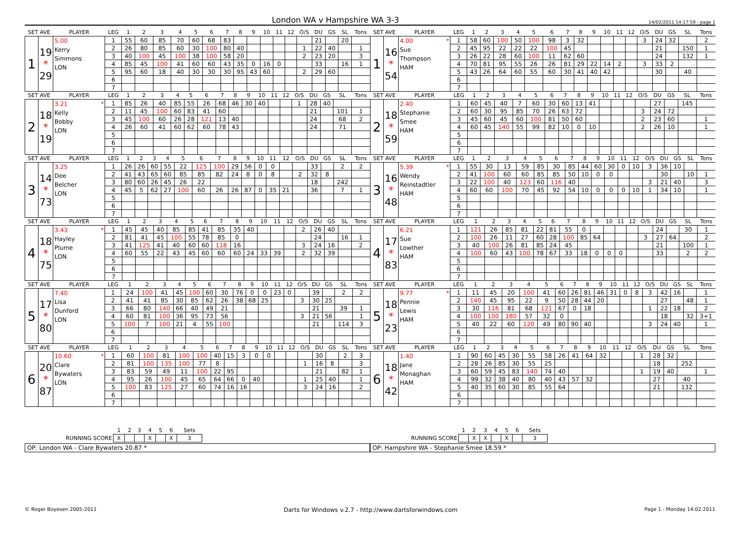London WA v Hampshire WA 3-3
14/02/2011 14:17:59 - page 1
| SET AVE | | PLAYER | LEG | 1 | 2 | 3 | 4 | 5 | 6 | 7 | 8 | 9 | 10 | 11 | 12 | O/S | DU | GS | SL | Tons |
| --- | --- | --- | --- | --- | --- | --- | --- | --- | --- | --- | --- | --- | --- | --- | --- | --- | --- | --- | --- | --- |
| 1 | 19 * 29 | 5.00 Kerry Simmons LON | 1 | 55 | 60 | 85 | 70 | 60 | 68 | 83 | | | | | | | 21 | | 20 | |
| | | | 2 | 26 | 80 | 85 | 60 | 30 | 100 | 80 | 40 | | | | | 1 | 22 | 40 | | 1 |
| | | | 3 | 40 | 100 | 45 | 100 | 38 | 100 | 58 | 20 | | | | | 2 | 23 | 20 | | 3 |
| | | | 4 | 85 | 45 | 100 | 41 | 60 | 60 | 43 | 35 | 0 | 16 | 0 | | | 33 | | 16 | 1 |
| | | | 5 | 95 | 60 | 18 | 40 | 30 | 30 | 30 | 95 | 43 | 60 | | | 2 | 29 | 60 | | |
| | | | 6 | | | | | | | | | | | | | | | | | |
| | | | 7 | | | | | | | | | | | | | | | | | |
| SET AVE | | PLAYER | LEG | 1 | 2 | 3 | 4 | 5 | 6 | 7 | 8 | 9 | 10 | 11 | 12 | O/S | DU | GS | SL | Tons |
| --- | --- | --- | --- | --- | --- | --- | --- | --- | --- | --- | --- | --- | --- | --- | --- | --- | --- | --- | --- | --- |
| 1 | 16 * 54 | 4.00 * Sue Thompson HAM | 1 | 58 | 60 | 100 | 50 | 100 | 98 | 3 | 32 | | | | | 3 | 24 | 32 | | 2 |
| | | | 2 | 45 | 95 | 22 | 22 | 22 | 100 | 45 | | | | | | | 21 | | 150 | 1 |
| | | | 3 | 26 | 22 | 28 | 60 | 100 | 11 | 62 | 60 | | | | | | 24 | | 132 | 1 |
| | | | 4 | 70 | 81 | 95 | 55 | 26 | 26 | 81 | 29 | 22 | 14 | 2 | | 3 | 33 | 2 | | |
| | | | 5 | 43 | 26 | 64 | 60 | 55 | 60 | 30 | 41 | 40 | 42 | | | | 30 | | 40 | |
| | | | 6 | | | | | | | | | | | | | | | | | |
| | | | 7 | | | | | | | | | | | | | | | | | |
| SET AVE | | PLAYER | LEG | 1 | 2 | 3 | 4 | 5 | 6 | 7 | 8 | 9 | 10 | 11 | 12 | O/S | DU | GS | SL | Tons |
| --- | --- | --- | --- | --- | --- | --- | --- | --- | --- | --- | --- | --- | --- | --- | --- | --- | --- | --- | --- | --- |
| 2 | 18 * 19 | 3.21 * Kelly Bobby LON | 1 | 85 | 26 | 40 | 85 | 55 | 26 | 68 | 46 | 30 | 40 | | | 1 | 28 | 40 | | |
| | | | 2 | 11 | 45 | 100 | 60 | 83 | 41 | 60 | | | | | | | 21 | | 101 | 1 |
| | | | 3 | 45 | 100 | 60 | 26 | 28 | 121 | 13 | 40 | | | | | | 24 | | 68 | 2 |
| | | | 4 | 26 | 60 | 41 | 60 | 62 | 60 | 78 | 43 | | | | | | 24 | | 71 | |
| | | | 5 | | | | | | | | | | | | | | | | | |
| | | | 6 | | | | | | | | | | | | | | | | | |
| | | | 7 | | | | | | | | | | | | | | | | | |
| SET AVE | | PLAYER | LEG | 1 | 2 | 3 | 4 | 5 | 6 | 7 | 8 | 9 | 10 | 11 | 12 | O/S | DU | GS | SL | Tons |
| --- | --- | --- | --- | --- | --- | --- | --- | --- | --- | --- | --- | --- | --- | --- | --- | --- | --- | --- | --- | --- |
| 2 | 18 * 59 | 2.40 Stephanie Smee HAM | 1 | 60 | 45 | 40 | 7 | 60 | 30 | 60 | 13 | 41 | | | | | 27 | | 145 | |
| | | | 2 | 60 | 30 | 95 | 85 | 70 | 26 | 63 | 72 | | | | | 3 | 24 | 72 | | |
| | | | 3 | 45 | 60 | 45 | 60 | 100 | 81 | 50 | 60 | | | | | 2 | 23 | 60 | | 1 |
| | | | 4 | 60 | 45 | 140 | 55 | 99 | 82 | 10 | 0 | 10 | | | | 2 | 26 | 10 | | 1 |
| | | | 5 | | | | | | | | | | | | | | | | | |
| | | | 6 | | | | | | | | | | | | | | | | | |
| | | | 7 | | | | | | | | | | | | | | | | | |
| SET AVE | | PLAYER | LEG | 1 | 2 | 3 | 4 | 5 | 6 | 7 | 8 | 9 | 10 | 11 | 12 | O/S | DU | GS | SL | Tons |
| --- | --- | --- | --- | --- | --- | --- | --- | --- | --- | --- | --- | --- | --- | --- | --- | --- | --- | --- | --- | --- |
| 3 | 14 * 73 | 3.25 Dee Belcher LON | 1 | 26 | 26 | 60 | 55 | 22 | 125 | 100 | 29 | 56 | 0 | 0 | | | 33 | | 2 | 2 |
| | | | 2 | 41 | 43 | 65 | 60 | 85 | 85 | 82 | 24 | 8 | 0 | 8 | | 2 | 32 | 8 | | |
| | | | 3 | 80 | 60 | 26 | 45 | 26 | 22 | | | | | | | | 18 | | 242 | |
| | | | 4 | 45 | 5 | 62 | 27 | 100 | 60 | 26 | 26 | 87 | 0 | 35 | 21 | | 36 | | 7 | 1 |
| | | | 5 | | | | | | | | | | | | | | | | | |
| | | | 6 | | | | | | | | | | | | | | | | | |
| | | | 7 | | | | | | | | | | | | | | | | | |
| SET AVE | | PLAYER | LEG | 1 | 2 | 3 | 4 | 5 | 6 | 7 | 8 | 9 | 10 | 11 | 12 | O/S | DU | GS | SL | Tons |
| --- | --- | --- | --- | --- | --- | --- | --- | --- | --- | --- | --- | --- | --- | --- | --- | --- | --- | --- | --- | --- |
| 3 | 16 * 48 | 5.39 * Wendy Reinstadtler HAM | 1 | 55 | 30 | 13 | 59 | 85 | 30 | 85 | 44 | 60 | 30 | 0 | 10 | 3 | 36 | 10 | | |
| | | | 2 | 41 | 100 | 60 | 60 | 85 | 85 | 50 | 10 | 0 | 0 | | | | 30 | | 10 | 1 |
| | | | 3 | 22 | 100 | 40 | 123 | 60 | 116 | 40 | | | | | | 3 | 21 | 40 | | 3 |
| | | | 4 | 60 | 60 | 100 | 70 | 45 | 92 | 54 | 10 | 0 | 0 | 0 | 10 | 1 | 34 | 10 | | 1 |
| | | | 5 | | | | | | | | | | | | | | | | | |
| | | | 6 | | | | | | | | | | | | | | | | | |
| | | | 7 | | | | | | | | | | | | | | | | | |
| SET AVE | | PLAYER | LEG | 1 | 2 | 3 | 4 | 5 | 6 | 7 | 8 | 9 | 10 | 11 | 12 | O/S | DU | GS | SL | Tons |
| --- | --- | --- | --- | --- | --- | --- | --- | --- | --- | --- | --- | --- | --- | --- | --- | --- | --- | --- | --- | --- |
| 4 | 18 * 75 | 3.43 * Hayley Plume LON | 1 | 45 | 45 | 40 | 85 | 85 | 41 | 85 | 35 | 40 | | | | 2 | 26 | 40 | | |
| | | | 2 | 81 | 41 | 45 | 100 | 55 | 78 | 85 | 0 | | | | | | 24 | | 16 | 1 |
| | | | 3 | 41 | 125 | 41 | 40 | 60 | 60 | 118 | 16 | | | | | 3 | 24 | 16 | | 2 |
| | | | 4 | 60 | 55 | 22 | 43 | 45 | 60 | 60 | 60 | 24 | 33 | 39 | | 2 | 32 | 39 | | |
| | | | 5 | | | | | | | | | | | | | | | | | |
| | | | 6 | | | | | | | | | | | | | | | | | |
| | | | 7 | | | | | | | | | | | | | | | | | |
| SET AVE | | PLAYER | LEG | 1 | 2 | 3 | 4 | 5 | 6 | 7 | 8 | 9 | 10 | 11 | 12 | O/S | DU | GS | SL | Tons |
| --- | --- | --- | --- | --- | --- | --- | --- | --- | --- | --- | --- | --- | --- | --- | --- | --- | --- | --- | --- | --- |
| 4 | 17 * 83 | 6.21 Sue Lowther HAM | 1 | 121 | 26 | 85 | 81 | 22 | 81 | 55 | 0 | | | | | | 24 | | 30 | 1 |
| | | | 2 | 100 | 26 | 11 | 27 | 60 | 28 | 100 | 85 | 64 | | | | 3 | 27 | 64 | | 2 |
| | | | 3 | 40 | 100 | 26 | 81 | 85 | 24 | 45 | | | | | | | 21 | | 100 | 1 |
| | | | 4 | 100 | 60 | 43 | 100 | 78 | 67 | 33 | 18 | 0 | 0 | 0 | | | 33 | | 2 | 2 |
| | | | 5 | | | | | | | | | | | | | | | | | |
| | | | 6 | | | | | | | | | | | | | | | | | |
| | | | 7 | | | | | | | | | | | | | | | | | |
| SET AVE | | PLAYER | LEG | 1 | 2 | 3 | 4 | 5 | 6 | 7 | 8 | 9 | 10 | 11 | 12 | O/S | DU | GS | SL | Tons |
| --- | --- | --- | --- | --- | --- | --- | --- | --- | --- | --- | --- | --- | --- | --- | --- | --- | --- | --- | --- | --- |
| 5 | 17 * 80 | 7.40 Lisa Dunford LON | 1 | 24 | 100 | 41 | 45 | 100 | 60 | 30 | 76 | 0 | 0 | 23 | 0 | | 39 | | 2 | 2 |
| | | | 2 | 41 | 41 | 85 | 30 | 85 | 62 | 26 | 38 | 68 | 25 | | | 3 | 30 | 25 | | |
| | | | 3 | 66 | 80 | 140 | 66 | 40 | 49 | 21 | | | | | | | 21 | | 39 | 1 |
| | | | 4 | 60 | 81 | 100 | 36 | 95 | 73 | 56 | | | | | | 3 | 21 | 56 | | 1 |
| | | | 5 | 100 | 7 | 100 | 21 | 4 | 55 | 100 | | | | | | | 21 | | 114 | 3 |
| | | | 6 | | | | | | | | | | | | | | | | | |
| | | | 7 | | | | | | | | | | | | | | | | | |
| SET AVE | | PLAYER | LEG | 1 | 2 | 3 | 4 | 5 | 6 | 7 | 8 | 9 | 10 | 11 | 12 | O/S | DU | GS | SL | Tons |
| --- | --- | --- | --- | --- | --- | --- | --- | --- | --- | --- | --- | --- | --- | --- | --- | --- | --- | --- | --- | --- |
| 5 | 18 * 23 | 9.77 * Pennie Lewis HAM | 1 | 11 | 45 | 20 | 100 | 41 | 60 | 26 | 81 | 46 | 31 | 0 | 8 | 3 | 42 | 16 | | 1 |
| | | | 2 | 140 | 45 | 95 | 22 | 9 | 50 | 28 | 44 | 20 | | | | | 27 | | 48 | 1 |
| | | | 3 | 30 | 116 | 81 | 68 | 121 | 67 | 0 | 18 | | | | | 1 | 22 | 18 | | 2 |
| | | | 4 | 100 | 100 | 180 | 57 | 32 | 0 | | | | | | | | 18 | | 32 | 3+1 |
| | | | 5 | 40 | 22 | 60 | 120 | 49 | 80 | 90 | 40 | | | | | 3 | 24 | 40 | | 1 |
| | | | 6 | | | | | | | | | | | | | | | | | |
| | | | 7 | | | | | | | | | | | | | | | | | |
| SET AVE | | PLAYER | LEG | 1 | 2 | 3 | 4 | 5 | 6 | 7 | 8 | 9 | 10 | 11 | 12 | O/S | DU | GS | SL | Tons |
| --- | --- | --- | --- | --- | --- | --- | --- | --- | --- | --- | --- | --- | --- | --- | --- | --- | --- | --- | --- | --- |
| 6 | 20 * 87 | 10.60 * Clare Bywaters LON | 1 | 60 | 100 | 81 | 100 | 100 | 40 | 15 | 3 | 0 | 0 | | | | 30 | | 2 | 3 |
| | | | 2 | 81 | 100 | 135 | 100 | 77 | 8 | | | | | | | 1 | 16 | 8 | | 3 |
| | | | 3 | 83 | 59 | 49 | 11 | 100 | 22 | 95 | | | | | | | 21 | | 82 | 1 |
| | | | 4 | 95 | 26 | 100 | 45 | 65 | 64 | 66 | 0 | 40 | | | | 1 | 25 | 40 | | 1 |
| | | | 5 | 100 | 83 | 125 | 27 | 60 | 74 | 16 | 16 | | | | | 3 | 24 | 16 | | 2 |
| | | | 6 | | | | | | | | | | | | | | | | | |
| | | | 7 | | | | | | | | | | | | | | | | | |
| SET AVE | | PLAYER | LEG | 1 | 2 | 3 | 4 | 5 | 6 | 7 | 8 | 9 | 10 | 11 | 12 | O/S | DU | GS | SL | Tons |
| --- | --- | --- | --- | --- | --- | --- | --- | --- | --- | --- | --- | --- | --- | --- | --- | --- | --- | --- | --- | --- |
| 6 | 18 * 42 | 1.40 Jane Monaghan HAM | 1 | 90 | 60 | 45 | 30 | 55 | 58 | 26 | 41 | 64 | 32 | | | 1 | 28 | 32 | | |
| | | | 2 | 28 | 26 | 85 | 30 | 55 | 25 | | | | | | | | 18 | | 252 | |
| | | | 3 | 60 | 59 | 45 | 83 | 140 | 74 | 40 | | | | | | 1 | 19 | 40 | | 1 |
| | | | 4 | 99 | 32 | 38 | 40 | 80 | 40 | 43 | 57 | 32 | | | | | 27 | | 40 | |
| | | | 5 | 40 | 35 | 60 | 30 | 85 | 55 | 64 | | | | | | | 21 | | 132 | |
| | | | 6 | | | | | | | | | | | | | | | | | |
| | | | 7 | | | | | | | | | | | | | | | | | |
| | 1 | 2 | 3 | 4 | 5 | 6 | Sets |
| --- | --- | --- | --- | --- | --- | --- | --- |
| RUNNING SCORE | X | | | X | | X | 3 |
OP: London WA - Clare Bywaters 20.87 *
| | 1 | 2 | 3 | 4 | 5 | 6 | Sets |
| --- | --- | --- | --- | --- | --- | --- | --- |
| RUNNING SCORE | | X | X | | X | | 3 |
OP: Hampshire WA - Stephanie Smee 18.59 *
© Roger Boyesen 2005-2011 Darts for Windows v.2.7 - http://www.dartsforwindows.com Page 1 - Monday 14.02.2011